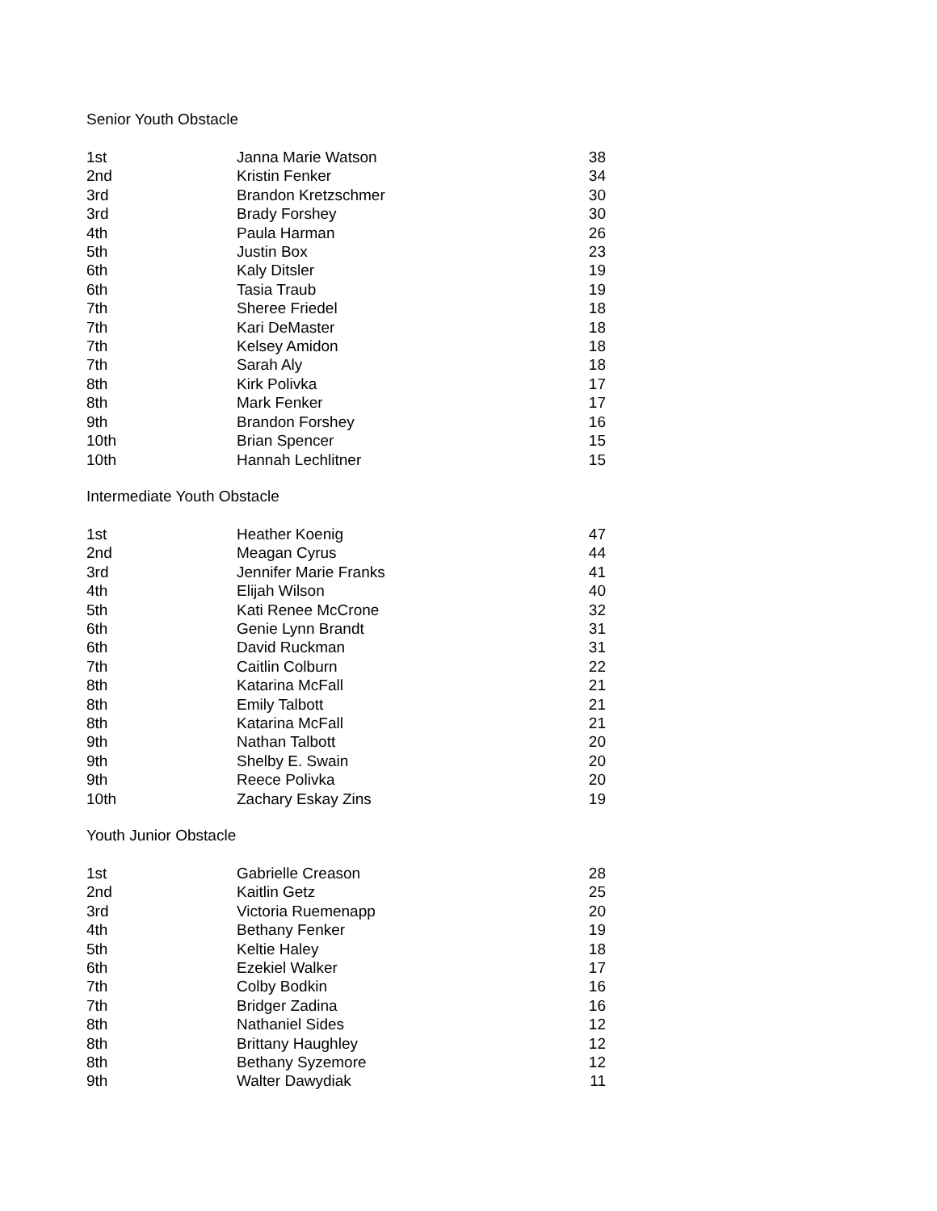Senior Youth Obstacle
| 1st | Janna Marie Watson | 38 |
| 2nd | Kristin Fenker | 34 |
| 3rd | Brandon Kretzschmer | 30 |
| 3rd | Brady Forshey | 30 |
| 4th | Paula Harman | 26 |
| 5th | Justin Box | 23 |
| 6th | Kaly Ditsler | 19 |
| 6th | Tasia Traub | 19 |
| 7th | Sheree Friedel | 18 |
| 7th | Kari DeMaster | 18 |
| 7th | Kelsey Amidon | 18 |
| 7th | Sarah Aly | 18 |
| 8th | Kirk Polivka | 17 |
| 8th | Mark Fenker | 17 |
| 9th | Brandon Forshey | 16 |
| 10th | Brian Spencer | 15 |
| 10th | Hannah Lechlitner | 15 |
Intermediate Youth Obstacle
| 1st | Heather Koenig | 47 |
| 2nd | Meagan Cyrus | 44 |
| 3rd | Jennifer Marie Franks | 41 |
| 4th | Elijah Wilson | 40 |
| 5th | Kati Renee McCrone | 32 |
| 6th | Genie Lynn Brandt | 31 |
| 6th | David Ruckman | 31 |
| 7th | Caitlin Colburn | 22 |
| 8th | Katarina McFall | 21 |
| 8th | Emily Talbott | 21 |
| 8th | Katarina McFall | 21 |
| 9th | Nathan Talbott | 20 |
| 9th | Shelby E. Swain | 20 |
| 9th | Reece Polivka | 20 |
| 10th | Zachary Eskay Zins | 19 |
Youth Junior Obstacle
| 1st | Gabrielle Creason | 28 |
| 2nd | Kaitlin Getz | 25 |
| 3rd | Victoria Ruemenapp | 20 |
| 4th | Bethany Fenker | 19 |
| 5th | Keltie Haley | 18 |
| 6th | Ezekiel Walker | 17 |
| 7th | Colby Bodkin | 16 |
| 7th | Bridger Zadina | 16 |
| 8th | Nathaniel Sides | 12 |
| 8th | Brittany Haughley | 12 |
| 8th | Bethany Syzemore | 12 |
| 9th | Walter Dawydiak | 11 |